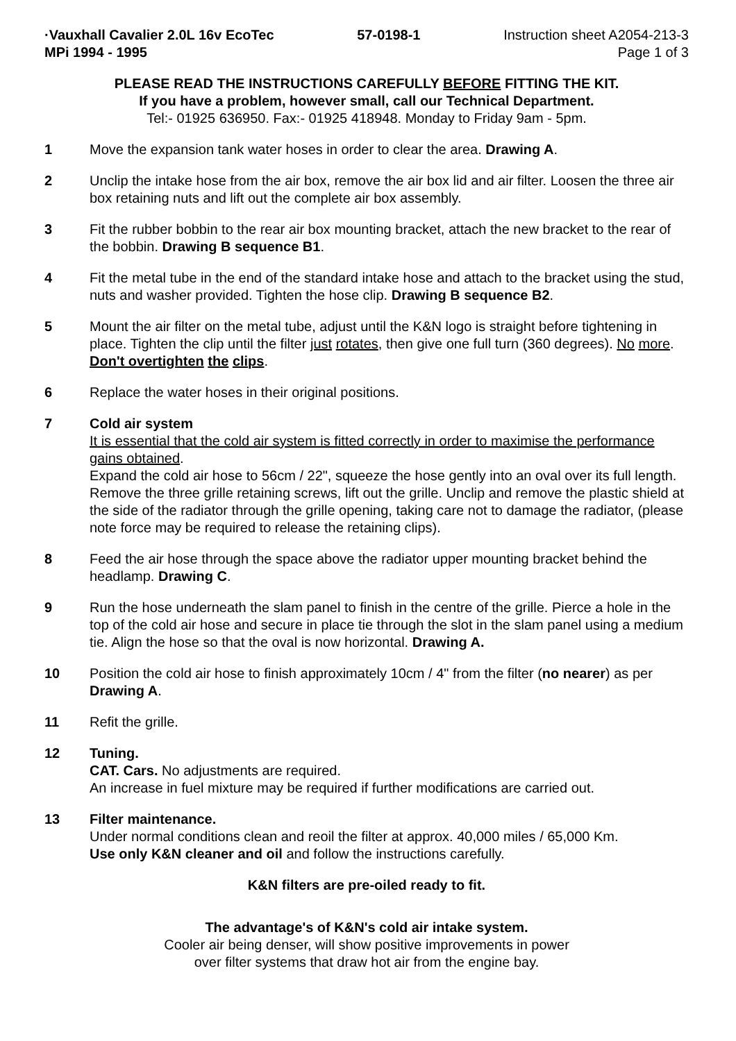·Vauxhall Cavalier 2.0L 16v EcoTec
MPi 1994 - 1995
57-0198-1 Instruction sheet A2054-213-3
Page 1 of 3
PLEASE READ THE INSTRUCTIONS CAREFULLY BEFORE FITTING THE KIT.
If you have a problem, however small, call our Technical Department.
Tel:- 01925 636950. Fax:- 01925 418948. Monday to Friday 9am - 5pm.
1 Move the expansion tank water hoses in order to clear the area. Drawing A.
2 Unclip the intake hose from the air box, remove the air box lid and air filter. Loosen the three air box retaining nuts and lift out the complete air box assembly.
3 Fit the rubber bobbin to the rear air box mounting bracket, attach the new bracket to the rear of the bobbin. Drawing B sequence B1.
4 Fit the metal tube in the end of the standard intake hose and attach to the bracket using the stud, nuts and washer provided. Tighten the hose clip. Drawing B sequence B2.
5 Mount the air filter on the metal tube, adjust until the K&N logo is straight before tightening in place. Tighten the clip until the filter just rotates, then give one full turn (360 degrees). No more. Don't overtighten the clips.
6 Replace the water hoses in their original positions.
7 Cold air system
It is essential that the cold air system is fitted correctly in order to maximise the performance gains obtained.
Expand the cold air hose to 56cm / 22", squeeze the hose gently into an oval over its full length. Remove the three grille retaining screws, lift out the grille. Unclip and remove the plastic shield at the side of the radiator through the grille opening, taking care not to damage the radiator, (please note force may be required to release the retaining clips).
8 Feed the air hose through the space above the radiator upper mounting bracket behind the headlamp. Drawing C.
9 Run the hose underneath the slam panel to finish in the centre of the grille. Pierce a hole in the top of the cold air hose and secure in place tie through the slot in the slam panel using a medium tie. Align the hose so that the oval is now horizontal. Drawing A.
10 Position the cold air hose to finish approximately 10cm / 4" from the filter (no nearer) as per Drawing A.
11 Refit the grille.
12 Tuning.
CAT. Cars. No adjustments are required.
An increase in fuel mixture may be required if further modifications are carried out.
13 Filter maintenance.
Under normal conditions clean and reoil the filter at approx. 40,000 miles / 65,000 Km.
Use only K&N cleaner and oil and follow the instructions carefully.
K&N filters are pre-oiled ready to fit.
The advantage's of K&N's cold air intake system.
Cooler air being denser, will show positive improvements in power
over filter systems that draw hot air from the engine bay.